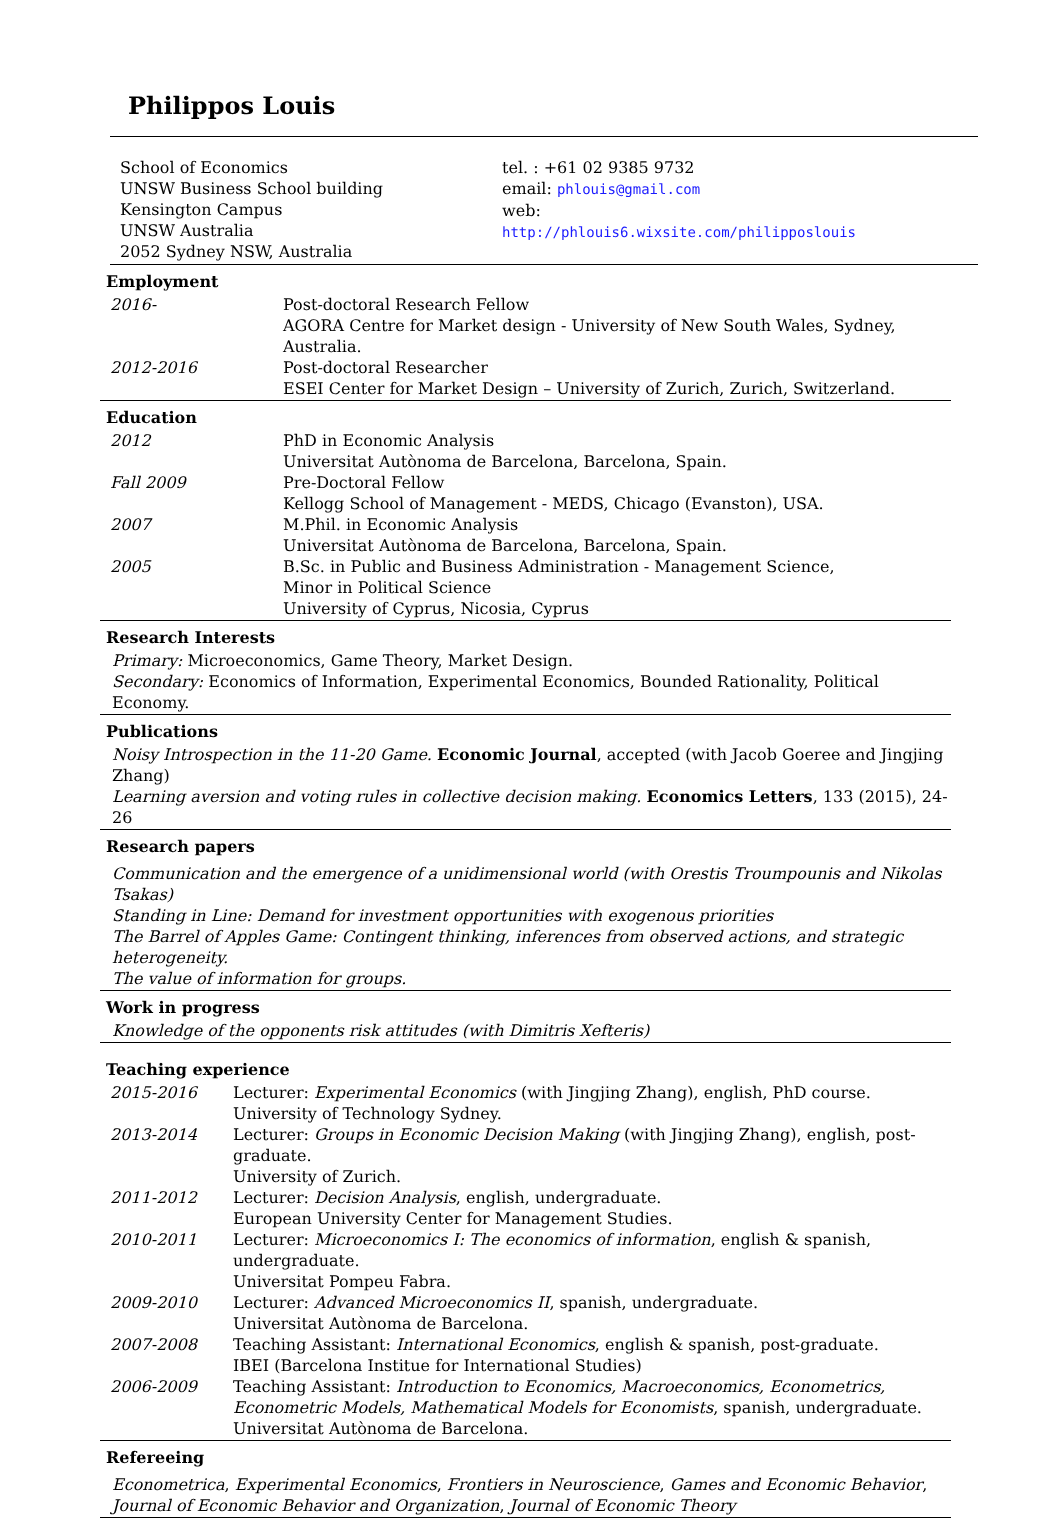Philippos Louis
School of Economics
UNSW Business School building
Kensington Campus
UNSW Australia
2052 Sydney NSW, Australia
tel. : +61 02 9385 9732
email: phlouis@gmail.com
web: http://phlouis6.wixsite.com/philipposlouis
Employment
| 2016- | Post-doctoral Research Fellow AGORA Centre for Market design - University of New South Wales, Sydney, Australia. |
| 2012-2016 | Post-doctoral Researcher ESEI Center for Market Design – University of Zurich, Zurich, Switzerland. |
Education
| 2012 | PhD in Economic Analysis Universitat Autònoma de Barcelona, Barcelona, Spain. |
| Fall 2009 | Pre-Doctoral Fellow Kellogg School of Management - MEDS, Chicago (Evanston), USA. |
| 2007 | M.Phil. in Economic Analysis Universitat Autònoma de Barcelona, Barcelona, Spain. |
| 2005 | B.Sc. in Public and Business Administration - Management Science, Minor in Political Science University of Cyprus, Nicosia, Cyprus |
Research Interests
Primary: Microeconomics, Game Theory, Market Design.
Secondary: Economics of Information, Experimental Economics, Bounded Rationality, Political Economy.
Publications
Noisy Introspection in the 11-20 Game. Economic Journal, accepted (with Jacob Goeree and Jingjing Zhang)
Learning aversion and voting rules in collective decision making. Economics Letters, 133 (2015), 24-26
Research papers
Communication and the emergence of a unidimensional world (with Orestis Troumpounis and Nikolas Tsakas)
Standing in Line: Demand for investment opportunities with exogenous priorities
The Barrel of Apples Game: Contingent thinking, inferences from observed actions, and strategic heterogeneity.
The value of information for groups.
Work in progress
Knowledge of the opponents risk attitudes (with Dimitris Xefteris)
Teaching experience
| 2015-2016 | Lecturer: Experimental Economics (with Jingjing Zhang), english, PhD course. University of Technology Sydney. |
| 2013-2014 | Lecturer: Groups in Economic Decision Making (with Jingjing Zhang), english, post-graduate. University of Zurich. |
| 2011-2012 | Lecturer: Decision Analysis , english, undergraduate. European University Center for Management Studies. |
| 2010-2011 | Lecturer: Microeconomics I: The economics of information , english & spanish, undergraduate. Universitat Pompeu Fabra. |
| 2009-2010 | Lecturer: Advanced Microeconomics II , spanish, undergraduate. Universitat Autònoma de Barcelona. |
| 2007-2008 | Teaching Assistant: International Economics , english & spanish, post-graduate. IBEI (Barcelona Institue for International Studies) |
| 2006-2009 | Teaching Assistant: Introduction to Economics, Macroeconomics, Econometrics, Econometric Models, Mathematical Models for Economists , spanish, undergraduate. Universitat Autònoma de Barcelona. |
Refereeing
Econometrica, Experimental Economics, Frontiers in Neuroscience, Games and Economic Behavior, Journal of Economic Behavior and Organization, Journal of Economic Theory